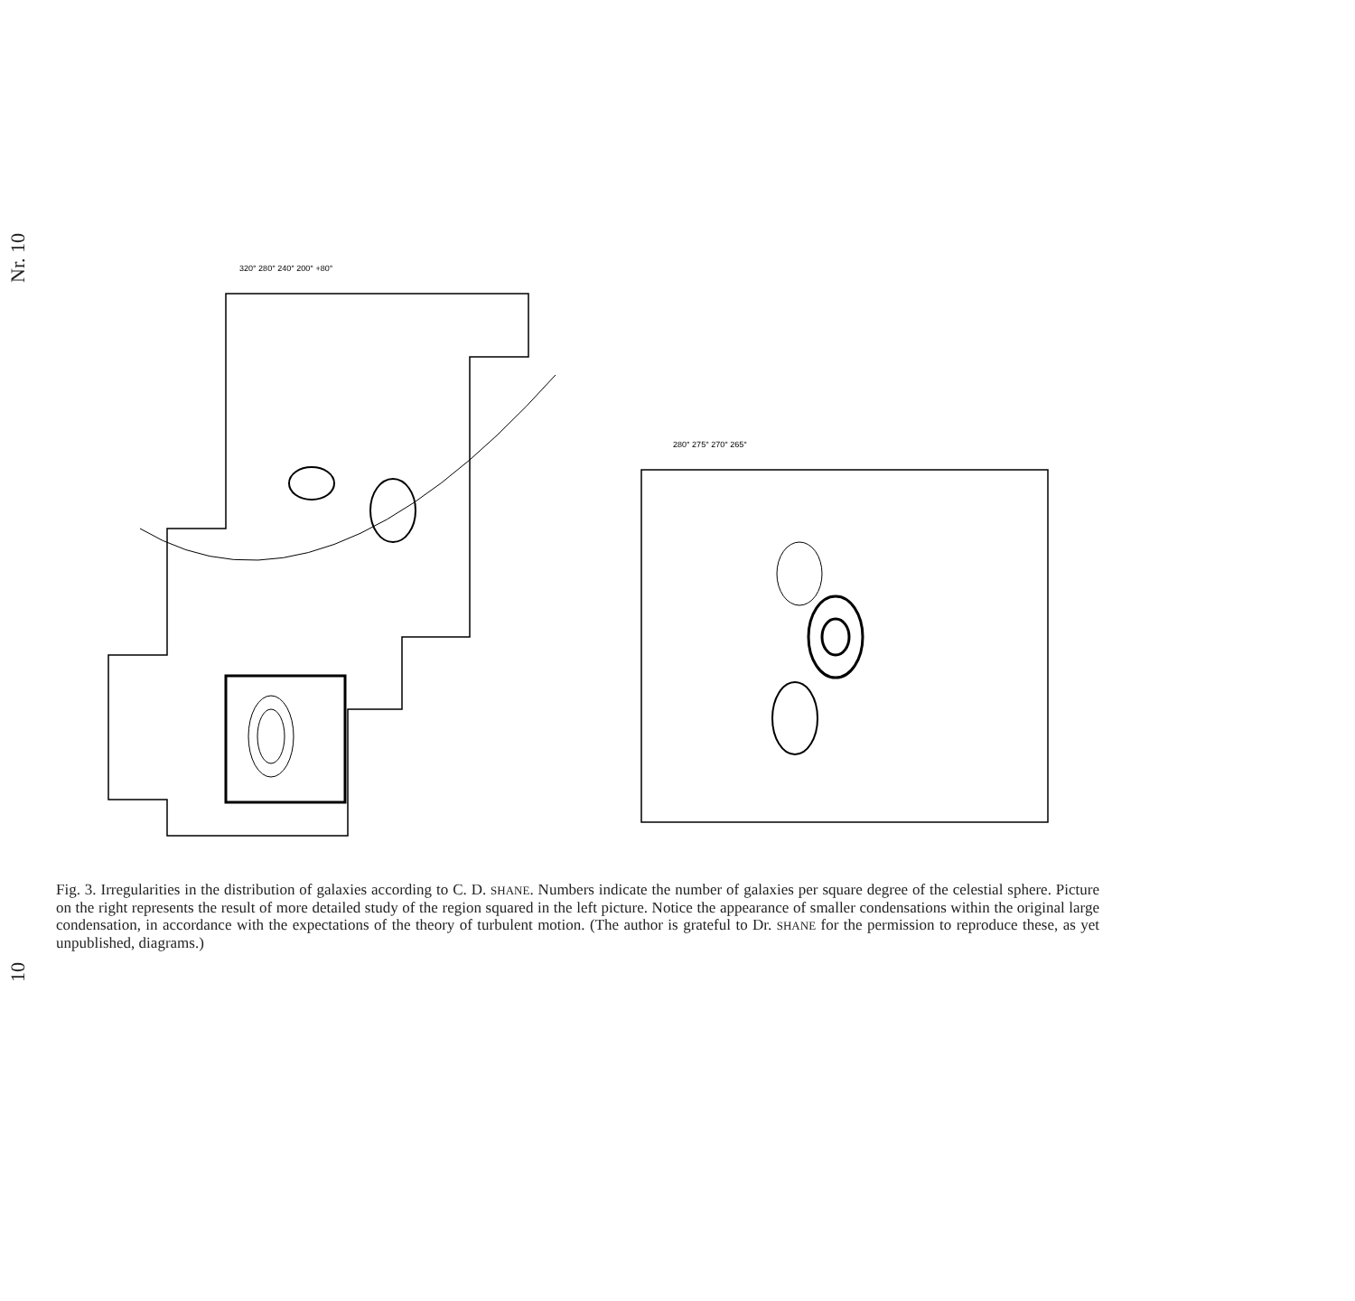Nr. 10
10
320° 280° 240° 200° +80°
280° 275° 270° 265°
Fig. 3. Irregularities in the distribution of galaxies according to C. D. SHANE. Numbers indicate the number of galaxies per square degree of the celestial sphere. Picture on the right represents the result of more detailed study of the region squared in the left picture. Notice the appearance of smaller condensations within the original large condensation, in accordance with the expectations of the theory of turbulent motion. (The author is grateful to Dr. SHANE for the permission to reproduce these, as yet unpublished, diagrams.)